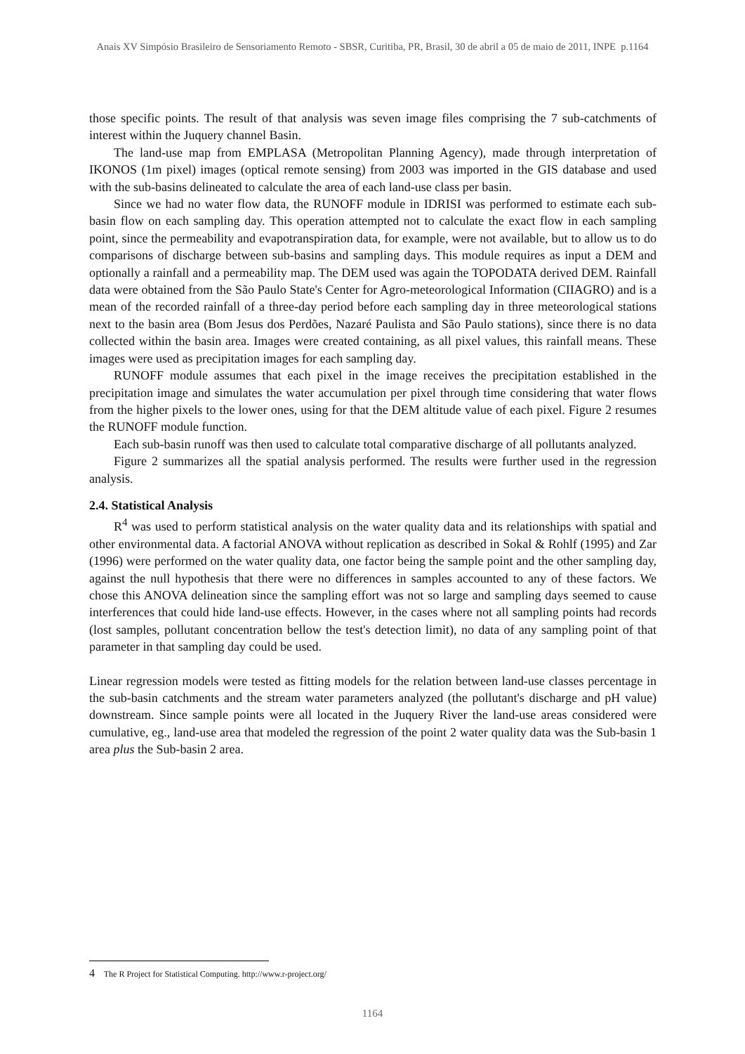Anais XV Simpósio Brasileiro de Sensoriamento Remoto - SBSR, Curitiba, PR, Brasil, 30 de abril a 05 de maio de 2011, INPE p.1164
those specific points. The result of that analysis was seven image files comprising the 7 sub-catchments of interest within the Juquery channel Basin.
The land-use map from EMPLASA (Metropolitan Planning Agency), made through interpretation of IKONOS (1m pixel) images (optical remote sensing) from 2003 was imported in the GIS database and used with the sub-basins delineated to calculate the area of each land-use class per basin.
Since we had no water flow data, the RUNOFF module in IDRISI was performed to estimate each sub-basin flow on each sampling day. This operation attempted not to calculate the exact flow in each sampling point, since the permeability and evapotranspiration data, for example, were not available, but to allow us to do comparisons of discharge between sub-basins and sampling days. This module requires as input a DEM and optionally a rainfall and a permeability map. The DEM used was again the TOPODATA derived DEM. Rainfall data were obtained from the São Paulo State's Center for Agro-meteorological Information (CIIAGRO) and is a mean of the recorded rainfall of a three-day period before each sampling day in three meteorological stations next to the basin area (Bom Jesus dos Perdões, Nazaré Paulista and São Paulo stations), since there is no data collected within the basin area. Images were created containing, as all pixel values, this rainfall means. These images were used as precipitation images for each sampling day.
RUNOFF module assumes that each pixel in the image receives the precipitation established in the precipitation image and simulates the water accumulation per pixel through time considering that water flows from the higher pixels to the lower ones, using for that the DEM altitude value of each pixel. Figure 2 resumes the RUNOFF module function.
Each sub-basin runoff was then used to calculate total comparative discharge of all pollutants analyzed.
Figure 2 summarizes all the spatial analysis performed. The results were further used in the regression analysis.
2.4. Statistical Analysis
R<sup>4</sup> was used to perform statistical analysis on the water quality data and its relationships with spatial and other environmental data. A factorial ANOVA without replication as described in Sokal & Rohlf (1995) and Zar (1996) were performed on the water quality data, one factor being the sample point and the other sampling day, against the null hypothesis that there were no differences in samples accounted to any of these factors. We chose this ANOVA delineation since the sampling effort was not so large and sampling days seemed to cause interferences that could hide land-use effects. However, in the cases where not all sampling points had records (lost samples, pollutant concentration bellow the test's detection limit), no data of any sampling point of that parameter in that sampling day could be used.
Linear regression models were tested as fitting models for the relation between land-use classes percentage in the sub-basin catchments and the stream water parameters analyzed (the pollutant's discharge and pH value) downstream. Since sample points were all located in the Juquery River the land-use areas considered were cumulative, eg., land-use area that modeled the regression of the point 2 water quality data was the Sub-basin 1 area plus the Sub-basin 2 area.
4 The R Project for Statistical Computing. http://www.r-project.org/
1164